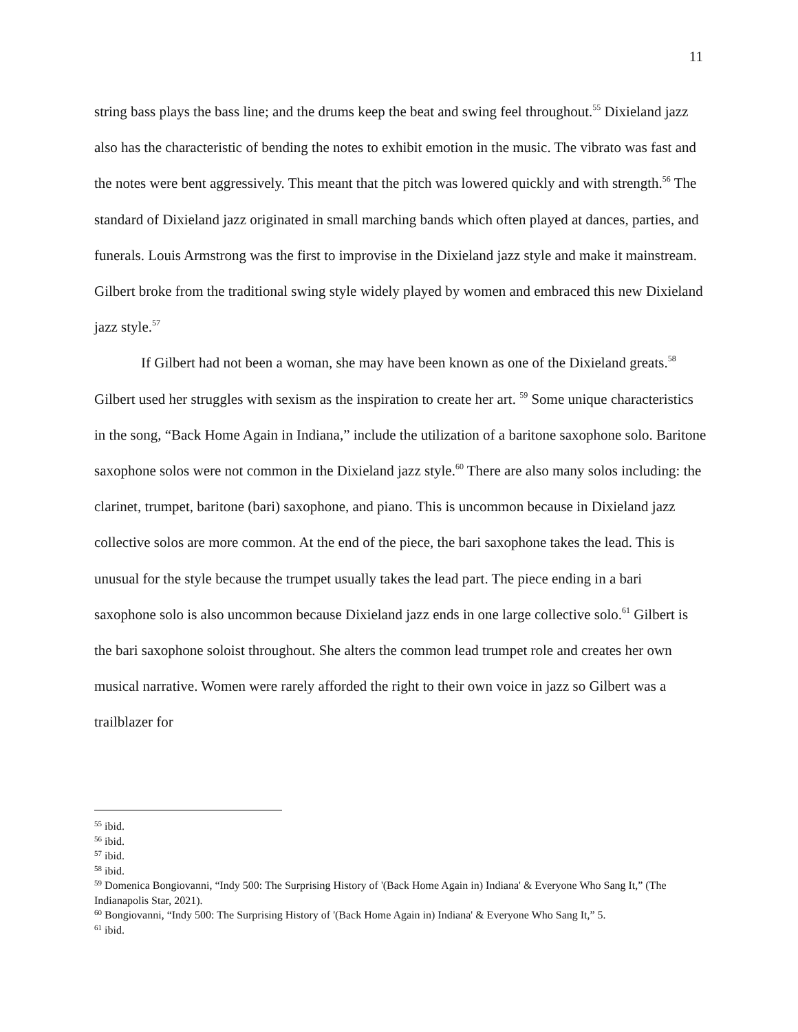11
string bass plays the bass line; and the drums keep the beat and swing feel throughout.<sup>55</sup> Dixieland jazz also has the characteristic of bending the notes to exhibit emotion in the music. The vibrato was fast and the notes were bent aggressively. This meant that the pitch was lowered quickly and with strength.<sup>56</sup> The standard of Dixieland jazz originated in small marching bands which often played at dances, parties, and funerals. Louis Armstrong was the first to improvise in the Dixieland jazz style and make it mainstream. Gilbert broke from the traditional swing style widely played by women and embraced this new Dixieland jazz style.<sup>57</sup>
If Gilbert had not been a woman, she may have been known as one of the Dixieland greats.<sup>58</sup> Gilbert used her struggles with sexism as the inspiration to create her art. <sup>59</sup> Some unique characteristics in the song, “Back Home Again in Indiana,” include the utilization of a baritone saxophone solo. Baritone saxophone solos were not common in the Dixieland jazz style.<sup>60</sup> There are also many solos including: the clarinet, trumpet, baritone (bari) saxophone, and piano. This is uncommon because in Dixieland jazz collective solos are more common. At the end of the piece, the bari saxophone takes the lead. This is unusual for the style because the trumpet usually takes the lead part. The piece ending in a bari saxophone solo is also uncommon because Dixieland jazz ends in one large collective solo.<sup>61</sup> Gilbert is the bari saxophone soloist throughout. She alters the common lead trumpet role and creates her own musical narrative. Women were rarely afforded the right to their own voice in jazz so Gilbert was a trailblazer for
<sup>55</sup> ibid.
<sup>56</sup> ibid.
<sup>57</sup> ibid.
<sup>58</sup> ibid.
<sup>59</sup> Domenica Bongiovanni, “Indy 500: The Surprising History of '(Back Home Again in) Indiana' & Everyone Who Sang It,” (The Indianapolis Star, 2021).
<sup>60</sup> Bongiovanni, “Indy 500: The Surprising History of '(Back Home Again in) Indiana' & Everyone Who Sang It,” 5.
<sup>61</sup> ibid.